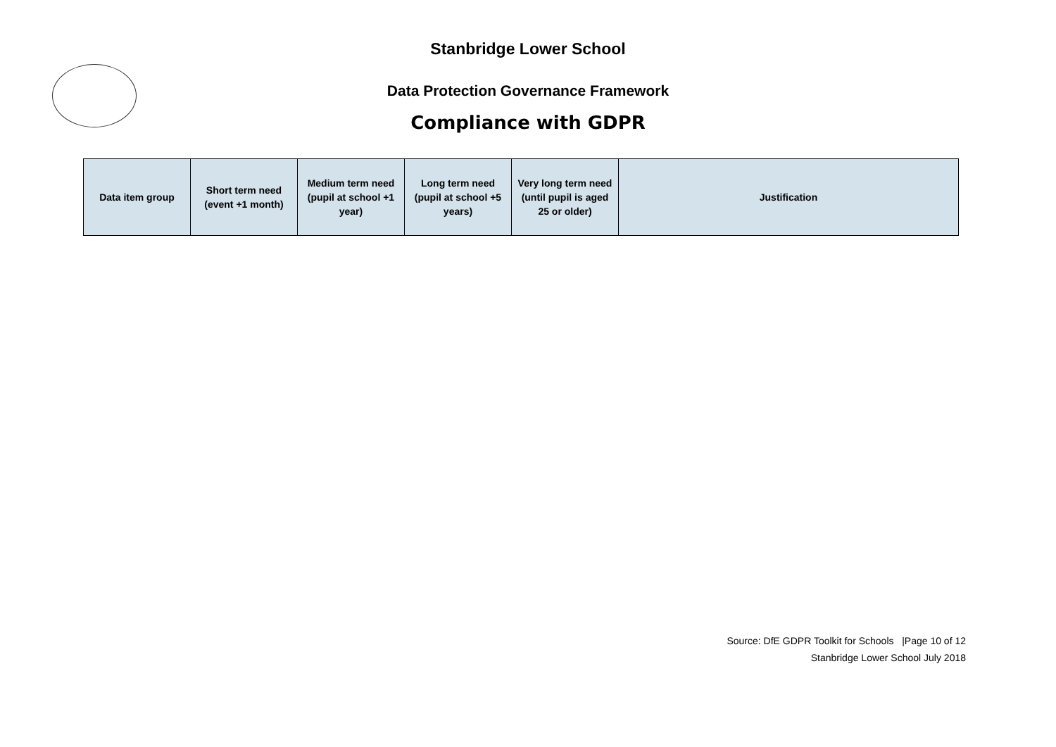Stanbridge Lower School
Data Protection Governance Framework
Compliance with GDPR
| Data item group | Short term need (event +1 month) | Medium term need (pupil at school +1 year) | Long term need (pupil at school +5 years) | Very long term need (until pupil is aged 25 or older) | Justification |
| --- | --- | --- | --- | --- | --- |
Source: DfE GDPR Toolkit for Schools |Page 10 of 12
Stanbridge Lower School July 2018